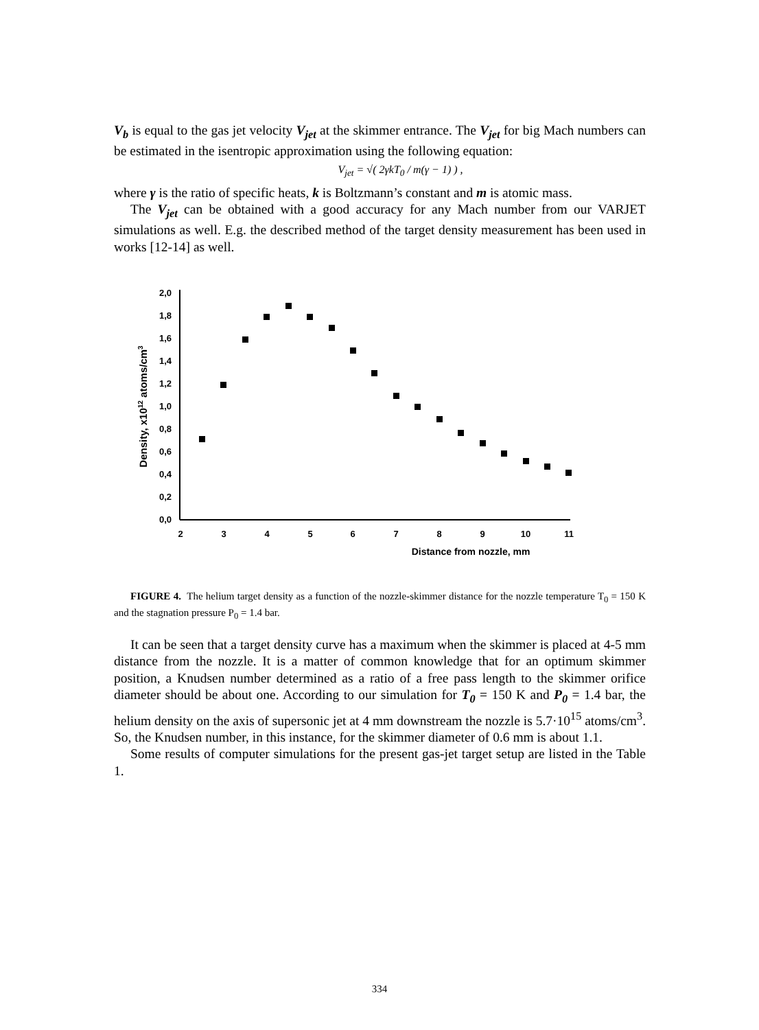V<sub>b</sub> is equal to the gas jet velocity V<sub>jet</sub> at the skimmer entrance. The V<sub>jet</sub> for big Mach numbers can be estimated in the isentropic approximation using the following equation:
V<sub>jet</sub> = √( 2γkT<sub>0</sub> / m(γ − 1) ) ,
where γ is the ratio of specific heats, k is Boltzmann’s constant and m is atomic mass.
The V<sub>jet</sub> can be obtained with a good accuracy for any Mach number from our VARJET simulations as well. E.g. the described method of the target density measurement has been used in works [12-14] as well.
2,0
1,8
1,6
1,4
1,2
1,0
0,8
0,6
0,4
0,2
0,0
2
3
4
5
6
7
8
9
10
11
Distance from nozzle, mm
Density, x1012 atoms/cm3
FIGURE 4. The helium target density as a function of the nozzle-skimmer distance for the nozzle temperature T<sub>0</sub> = 150 K and the stagnation pressure P<sub>0</sub> = 1.4 bar.
It can be seen that a target density curve has a maximum when the skimmer is placed at 4-5 mm distance from the nozzle. It is a matter of common knowledge that for an optimum skimmer position, a Knudsen number determined as a ratio of a free pass length to the skimmer orifice diameter should be about one. According to our simulation for T<sub>0</sub> = 150 K and P<sub>0</sub> = 1.4 bar, the helium density on the axis of supersonic jet at 4 mm downstream the nozzle is 5.7·10<sup>15</sup> atoms/cm<sup>3</sup>. So, the Knudsen number, in this instance, for the skimmer diameter of 0.6 mm is about 1.1.
Some results of computer simulations for the present gas-jet target setup are listed in the Table 1.
334